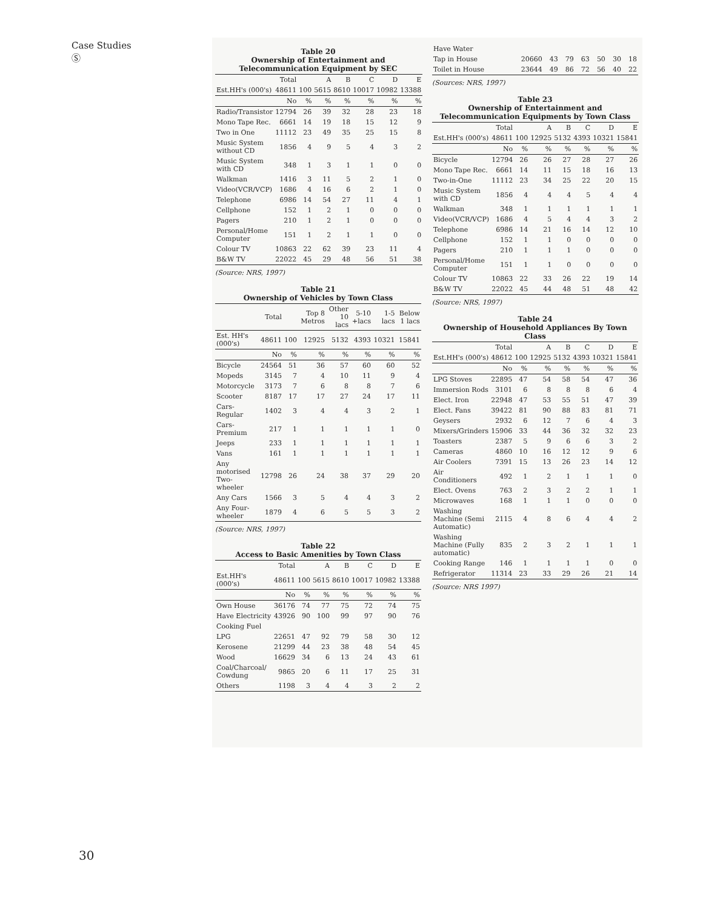Case Studies
Ⓢ
Table 20
Ownership of Entertainment and
Telecommunication Equipment by SEC
| | Total | | A | B | C | D | E |
| --- | --- | --- | --- | --- | --- | --- | --- |
| Est.HH's (000's) | 48611 | 100 | 5615 | 8610 | 10017 | 10982 | 13388 |
| | No | % | % | % | % | % | % |
| Radio/Transistor | 12794 | 26 | 39 | 32 | 28 | 23 | 18 |
| Mono Tape Rec. | 6661 | 14 | 19 | 18 | 15 | 12 | 9 |
| Two in One | 11112 | 23 | 49 | 35 | 25 | 15 | 8 |
| Music System without CD | 1856 | 4 | 9 | 5 | 4 | 3 | 2 |
| Music System with CD | 348 | 1 | 3 | 1 | 1 | 0 | 0 |
| Walkman | 1416 | 3 | 11 | 5 | 2 | 1 | 0 |
| Video(VCR/VCP) | 1686 | 4 | 16 | 6 | 2 | 1 | 0 |
| Telephone | 6986 | 14 | 54 | 27 | 11 | 4 | 1 |
| Cellphone | 152 | 1 | 2 | 1 | 0 | 0 | 0 |
| Pagers | 210 | 1 | 2 | 1 | 0 | 0 | 0 |
| Personal/Home Computer | 151 | 1 | 2 | 1 | 1 | 0 | 0 |
| Colour TV | 10863 | 22 | 62 | 39 | 23 | 11 | 4 |
| B&W TV | 22022 | 45 | 29 | 48 | 56 | 51 | 38 |
(Source: NRS, 1997)
Table 21
Ownership of Vehicles by Town Class
| | Total | | Top 8 Metros | Other 10 lacs | 5-10 +lacs | 1-5 lacs | Below 1 lacs |
| --- | --- | --- | --- | --- | --- | --- | --- |
| Est. HH's (000's) | 48611 | 100 | 12925 | 5132 | 4393 | 10321 | 15841 |
| | No | % | % | % | % | % | % |
| Bicycle | 24564 | 51 | 36 | 57 | 60 | 60 | 52 |
| Mopeds | 3145 | 7 | 4 | 10 | 11 | 9 | 4 |
| Motorcycle | 3173 | 7 | 6 | 8 | 8 | 7 | 6 |
| Scooter | 8187 | 17 | 17 | 27 | 24 | 17 | 11 |
| Cars-Regular | 1402 | 3 | 4 | 4 | 3 | 2 | 1 |
| Cars-Premium | 217 | 1 | 1 | 1 | 1 | 1 | 0 |
| Jeeps | 233 | 1 | 1 | 1 | 1 | 1 | 1 |
| Vans | 161 | 1 | 1 | 1 | 1 | 1 | 1 |
| Any motorised Two-wheeler | 12798 | 26 | 24 | 38 | 37 | 29 | 20 |
| Any Cars | 1566 | 3 | 5 | 4 | 4 | 3 | 2 |
| Any Four-wheeler | 1879 | 4 | 6 | 5 | 5 | 3 | 2 |
(Source: NRS, 1997)
Table 22
Access to Basic Amenities by Town Class
| | Total | | A | B | C | D | E |
| --- | --- | --- | --- | --- | --- | --- | --- |
| Est.HH's (000's) | 48611 | 100 | 5615 | 8610 | 10017 | 10982 | 13388 |
| | No | % | % | % | % | % | % |
| Own House | 36176 | 74 | 77 | 75 | 72 | 74 | 75 |
| Have Electricity | 43926 | 90 | 100 | 99 | 97 | 90 | 76 |
| Cooking Fuel | | | | | | | |
| LPG | 22651 | 47 | 92 | 79 | 58 | 30 | 12 |
| Kerosene | 21299 | 44 | 23 | 38 | 48 | 54 | 45 |
| Wood | 16629 | 34 | 6 | 13 | 24 | 43 | 61 |
| Coal/Charcoal/ Cowdung | 9865 | 20 | 6 | 11 | 17 | 25 | 31 |
| Others | 1198 | 3 | 4 | 4 | 3 | 2 | 2 |
| Have Water | | | | | | | |
| Tap in House | 20660 | 43 | 79 | 63 | 50 | 30 | 18 |
| Toilet in House | 23644 | 49 | 86 | 72 | 56 | 40 | 22 |
(Sources: NRS, 1997)
Table 23
Ownership of Entertainment and
Telecommunication Equipments by Town Class
| | Total | | A | B | C | D | E |
| --- | --- | --- | --- | --- | --- | --- | --- |
| Est.HH's (000's) | 48611 | 100 | 12925 | 5132 | 4393 | 10321 | 15841 |
| | No | % | % | % | % | % | % |
| Bicycle | 12794 | 26 | 26 | 27 | 28 | 27 | 26 |
| Mono Tape Rec. | 6661 | 14 | 11 | 15 | 18 | 16 | 13 |
| Two-in-One | 11112 | 23 | 34 | 25 | 22 | 20 | 15 |
| Music System with CD | 1856 | 4 | 4 | 4 | 5 | 4 | 4 |
| Walkman | 348 | 1 | 1 | 1 | 1 | 1 | 1 |
| Video(VCR/VCP) | 1686 | 4 | 5 | 4 | 4 | 3 | 2 |
| Telephone | 6986 | 14 | 21 | 16 | 14 | 12 | 10 |
| Cellphone | 152 | 1 | 1 | 0 | 0 | 0 | 0 |
| Pagers | 210 | 1 | 1 | 1 | 0 | 0 | 0 |
| Personal/Home Computer | 151 | 1 | 1 | 0 | 0 | 0 | 0 |
| Colour TV | 10863 | 22 | 33 | 26 | 22 | 19 | 14 |
| B&W TV | 22022 | 45 | 44 | 48 | 51 | 48 | 42 |
(Source: NRS, 1997)
Table 24
Ownership of Household Appliances By Town Class
| | Total | | A | B | C | D | E |
| --- | --- | --- | --- | --- | --- | --- | --- |
| Est.HH's (000's) | 48612 | 100 | 12925 | 5132 | 4393 | 10321 | 15841 |
| | No | % | % | % | % | % | % |
| LPG Stoves | 22895 | 47 | 54 | 58 | 54 | 47 | 36 |
| Immersion Rods | 3101 | 6 | 8 | 8 | 8 | 6 | 4 |
| Elect. Iron | 22948 | 47 | 53 | 55 | 51 | 47 | 39 |
| Elect. Fans | 39422 | 81 | 90 | 88 | 83 | 81 | 71 |
| Geysers | 2932 | 6 | 12 | 7 | 6 | 4 | 3 |
| Mixers/Grinders | 15906 | 33 | 44 | 36 | 32 | 32 | 23 |
| Toasters | 2387 | 5 | 9 | 6 | 6 | 3 | 2 |
| Cameras | 4860 | 10 | 16 | 12 | 12 | 9 | 6 |
| Air Coolers | 7391 | 15 | 13 | 26 | 23 | 14 | 12 |
| Air Conditioners | 492 | 1 | 2 | 1 | 1 | 1 | 0 |
| Elect. Ovens | 763 | 2 | 3 | 2 | 2 | 1 | 1 |
| Microwaves | 168 | 1 | 1 | 1 | 0 | 0 | 0 |
| Washing Machine (Semi Automatic) | 2115 | 4 | 8 | 6 | 4 | 4 | 2 |
| Washing Machine (Fully automatic) | 835 | 2 | 3 | 2 | 1 | 1 | 1 |
| Cooking Range | 146 | 1 | 1 | 1 | 1 | 0 | 0 |
| Refrigerator | 11314 | 23 | 33 | 29 | 26 | 21 | 14 |
(Source: NRS 1997)
30